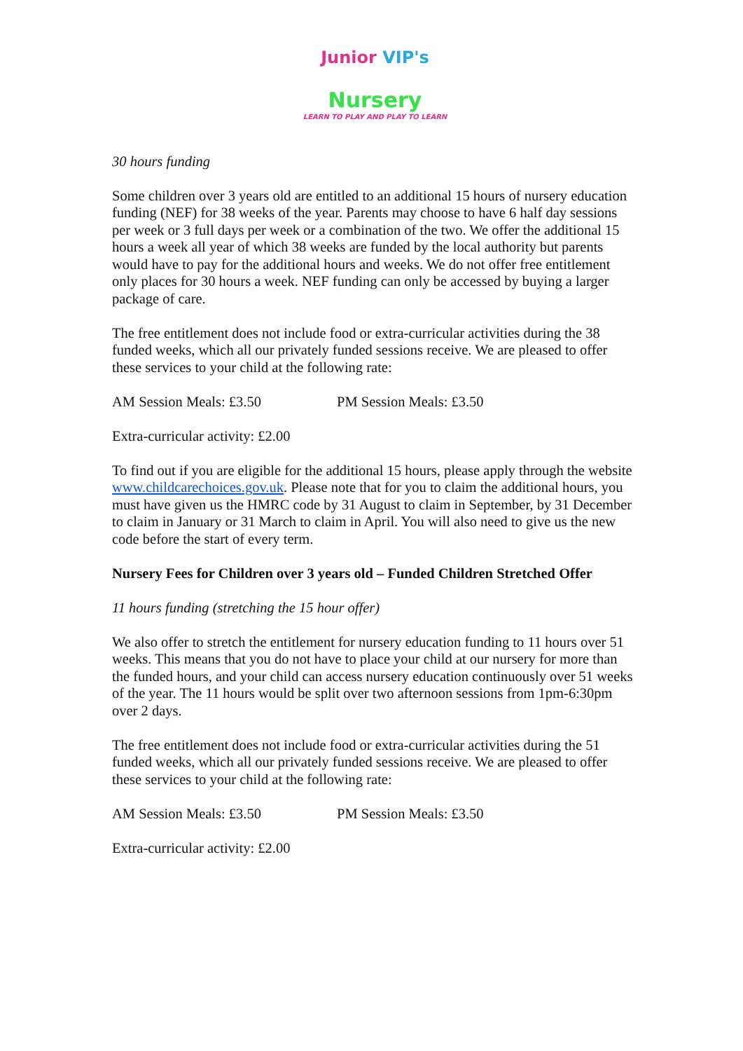Junior VIP's
Nursery
LEARN TO PLAY AND PLAY TO LEARN
30 hours funding
Some children over 3 years old are entitled to an additional 15 hours of nursery education funding (NEF) for 38 weeks of the year. Parents may choose to have 6 half day sessions per week or 3 full days per week or a combination of the two. We offer the additional 15 hours a week all year of which 38 weeks are funded by the local authority but parents would have to pay for the additional hours and weeks. We do not offer free entitlement only places for 30 hours a week. NEF funding can only be accessed by buying a larger package of care.
The free entitlement does not include food or extra-curricular activities during the 38 funded weeks, which all our privately funded sessions receive. We are pleased to offer these services to your child at the following rate:
AM Session Meals: £3.50 PM Session Meals: £3.50
Extra-curricular activity: £2.00
To find out if you are eligible for the additional 15 hours, please apply through the website www.childcarechoices.gov.uk. Please note that for you to claim the additional hours, you must have given us the HMRC code by 31 August to claim in September, by 31 December to claim in January or 31 March to claim in April. You will also need to give us the new code before the start of every term.
Nursery Fees for Children over 3 years old – Funded Children Stretched Offer
11 hours funding (stretching the 15 hour offer)
We also offer to stretch the entitlement for nursery education funding to 11 hours over 51 weeks. This means that you do not have to place your child at our nursery for more than the funded hours, and your child can access nursery education continuously over 51 weeks of the year. The 11 hours would be split over two afternoon sessions from 1pm-6:30pm over 2 days.
The free entitlement does not include food or extra-curricular activities during the 51 funded weeks, which all our privately funded sessions receive. We are pleased to offer these services to your child at the following rate:
AM Session Meals: £3.50 PM Session Meals: £3.50
Extra-curricular activity: £2.00